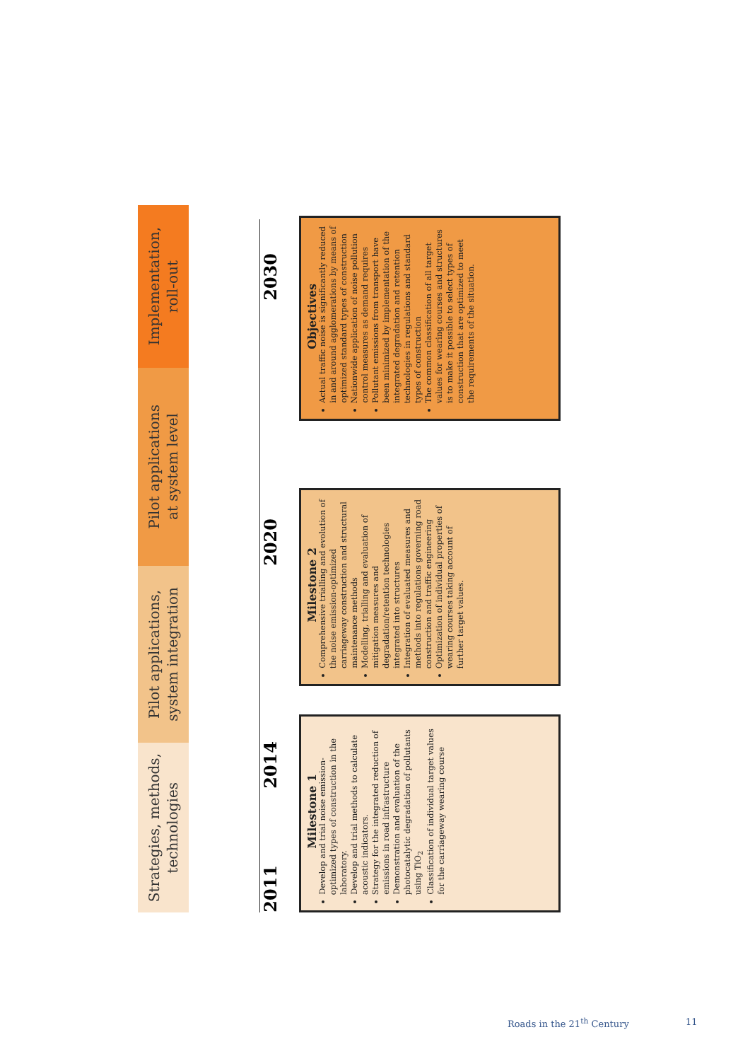Strategies, methods,
technologies
Pilot applications,
system integration
Pilot applications
at system level
Implementation,
roll-out
2011 2014 2020 2030
Milestone 1
Develop and trial noise emission-optimized types of construction in the laboratory.
Develop and trial methods to calculate acoustic indicators.
Strategy for the integrated reduction of emissions in road infrastructure
Demonstration and evaluation of the photocatalytic degradation of pollutants using TiO<sub>2</sub>
Classification of individual target values for the carriageway wearing course
Milestone 2
Comprehensive trialling and evolution of the noise emission-optimized carriageway construction and structural maintenance methods
Modelling, trialling and evaluation of mitigation measures and degradation/retention technologies integrated into structures
Integration of evaluated measures and methods into regulations governing road construction and traffic engineering
Optimization of individual properties of wearing courses taking account of further target values.
Objectives
Actual traffic noise is significantly reduced in and around agglomerations by means of optimized standard types of construction
Nationwide application of noise pollution control measures as demand requires
Pollutant emissions from transport have been minimized by implementation of the integrated degradation and retention technologies in regulations and standard types of construction
The common classification of all target values for wearing courses and structures is to make it possible to select types of construction that are optimized to meet the requirements of the situation.
Roads in the 21<sup>th</sup> Century 11